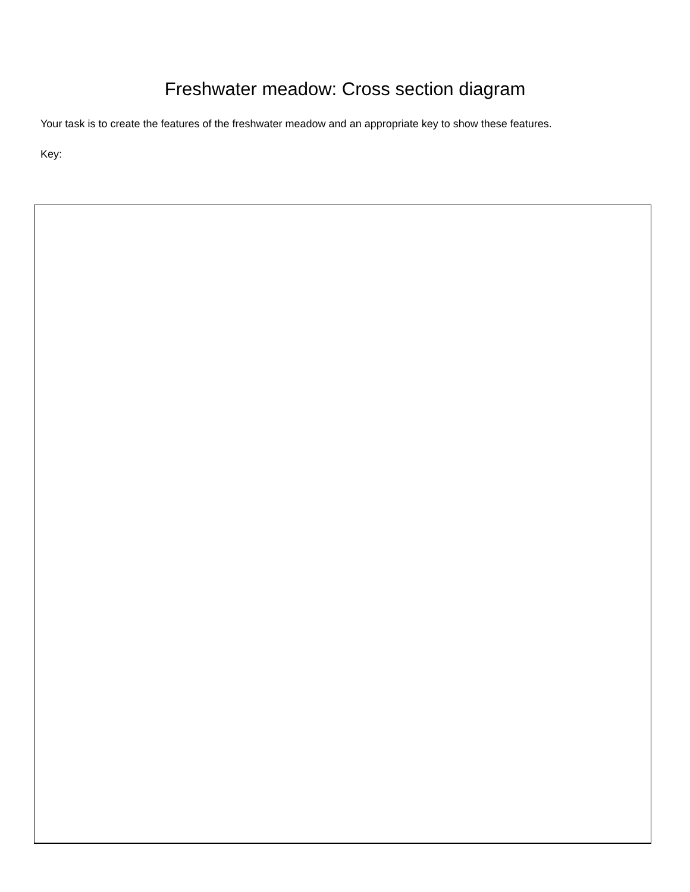Freshwater meadow: Cross section diagram
Your task is to create the features of the freshwater meadow and an appropriate key to show these features.
Key: